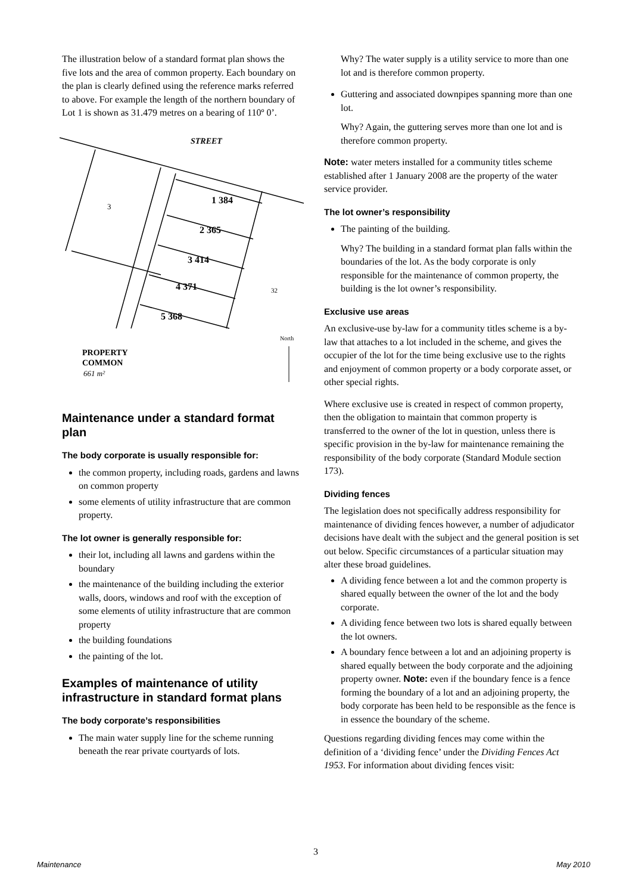The illustration below of a standard format plan shows the five lots and the area of common property. Each boundary on the plan is clearly defined using the reference marks referred to above. For example the length of the northern boundary of Lot 1 is shown as 31.479 metres on a bearing of 110º 0’.
STREET
1 384
2 365
3 414
4 371
5 368
PROPERTY
COMMON
661 m²
3
32
North
Maintenance under a standard format plan
The body corporate is usually responsible for:
the common property, including roads, gardens and lawns on common property
some elements of utility infrastructure that are common property.
The lot owner is generally responsible for:
their lot, including all lawns and gardens within the boundary
the maintenance of the building including the exterior walls, doors, windows and roof with the exception of some elements of utility infrastructure that are common property
the building foundations
the painting of the lot.
Examples of maintenance of utility infrastructure in standard format plans
The body corporate’s responsibilities
The main water supply line for the scheme running beneath the rear private courtyards of lots.
Why? The water supply is a utility service to more than one lot and is therefore common property.
Guttering and associated downpipes spanning more than one lot.
Why? Again, the guttering serves more than one lot and is therefore common property.
Note: water meters installed for a community titles scheme established after 1 January 2008 are the property of the water service provider.
The lot owner’s responsibility
The painting of the building.
Why? The building in a standard format plan falls within the boundaries of the lot. As the body corporate is only responsible for the maintenance of common property, the building is the lot owner’s responsibility.
Exclusive use areas
An exclusive-use by-law for a community titles scheme is a by-law that attaches to a lot included in the scheme, and gives the occupier of the lot for the time being exclusive use to the rights and enjoyment of common property or a body corporate asset, or other special rights.
Where exclusive use is created in respect of common property, then the obligation to maintain that common property is transferred to the owner of the lot in question, unless there is specific provision in the by-law for maintenance remaining the responsibility of the body corporate (Standard Module section 173).
Dividing fences
The legislation does not specifically address responsibility for maintenance of dividing fences however, a number of adjudicator decisions have dealt with the subject and the general position is set out below. Specific circumstances of a particular situation may alter these broad guidelines.
A dividing fence between a lot and the common property is shared equally between the owner of the lot and the body corporate.
A dividing fence between two lots is shared equally between the lot owners.
A boundary fence between a lot and an adjoining property is shared equally between the body corporate and the adjoining property owner. Note: even if the boundary fence is a fence forming the boundary of a lot and an adjoining property, the body corporate has been held to be responsible as the fence is in essence the boundary of the scheme.
Questions regarding dividing fences may come within the definition of a ‘dividing fence’ under the Dividing Fences Act 1953. For information about dividing fences visit:
3
Maintenance May 2010